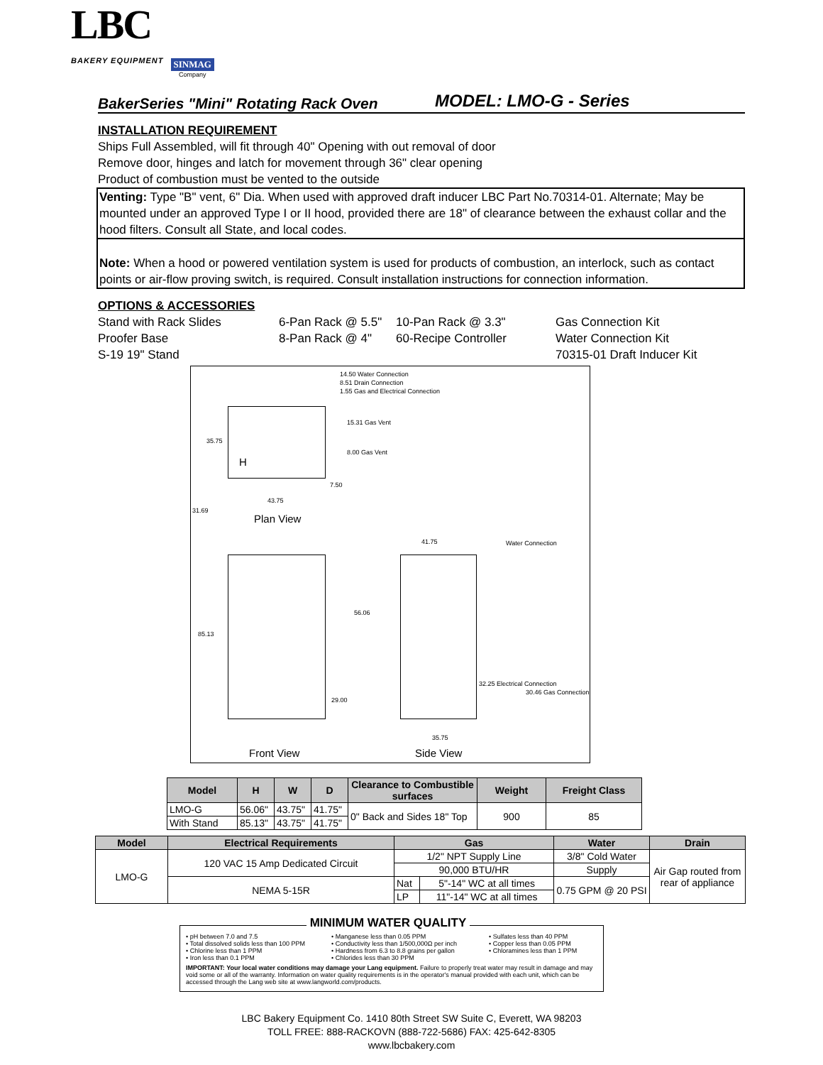LBC
BAKERY EQUIPMENT
SINMAG
Company
BakerSeries "Mini" Rotating Rack Oven
MODEL: LMO-G - Series
INSTALLATION REQUIREMENT
Ships Full Assembled, will fit through 40" Opening with out removal of door
Remove door, hinges and latch for movement through 36" clear opening
Product of combustion must be vented to the outside
Venting: Type "B" vent, 6" Dia. When used with approved draft inducer LBC Part No.70314-01. Alternate; May be mounted under an approved Type I or II hood, provided there are 18" of clearance between the exhaust collar and the hood filters. Consult all State, and local codes.
Note: When a hood or powered ventilation system is used for products of combustion, an interlock, such as contact points or air-flow proving switch, is required. Consult installation instructions for connection information.
OPTIONS & ACCESSORIES
Stand with Rack Slides
6-Pan Rack @ 5.5"
10-Pan Rack @ 3.3"
Gas Connection Kit
Proofer Base
8-Pan Rack @ 4"
60-Recipe Controller
Water Connection Kit
S-19 19" Stand
70315-01 Draft Inducer Kit
14.50 Water Connection
8.51 Drain Connection
1.55 Gas and Electrical Connection
15.31 Gas Vent
8.00 Gas Vent
35.75
H
7.50
43.75
31.69
Plan View
41.75 Water Connection
56.06
85.13
29.00
32.25 Electrical Connection
30.46 Gas Connection
35.75
Front View Side View
| Model | H | W | D | Clearance to Combustible surfaces | Weight | Freight Class |
| --- | --- | --- | --- | --- | --- | --- |
| LMO-G | 56.06" | 43.75" | 41.75" | 0" Back and Sides 18" Top | 900 | 85 |
| With Stand | 85.13" | 43.75" | 41.75" | | | |
| Model | Electrical Requirements | Gas | | Water | Drain |
| --- | --- | --- | --- | --- | --- |
| LMO-G | 120 VAC 15 Amp Dedicated Circuit | 1/2" NPT Supply Line | | 3/8" Cold Water | Air Gap routed from rear of appliance |
| | | 90,000 BTU/HR | | Supply | |
| | NEMA 5-15R | Nat | 5"-14" WC at all times | 0.75 GPM @ 20 PSI | |
| | | LP | 11"-14" WC at all times | | |
MINIMUM WATER QUALITY
• pH between 7.0 and 7.5
• Total dissolved solids less than 100 PPM
• Chlorine less than 1 PPM
• Iron less than 0.1 PPM
• Manganese less than 0.05 PPM
• Conductivity less than 1/500,000Ω per inch
• Hardness from 6.3 to 8.8 grains per gallon
• Chlorides less than 30 PPM
• Sulfates less than 40 PPM
• Copper less than 0.05 PPM
• Chloramines less than 1 PPM
IMPORTANT: Your local water conditions may damage your Lang equipment. Failure to properly treat water may result in damage and may void some or all of the warranty. Information on water quality requirements is in the operator's manual provided with each unit, which can be accessed through the Lang web site at www.langworld.com/products.
LBC Bakery Equipment Co. 1410 80th Street SW Suite C, Everett, WA 98203
TOLL FREE: 888-RACKOVN (888-722-5686) FAX: 425-642-8305
www.lbcbakery.com